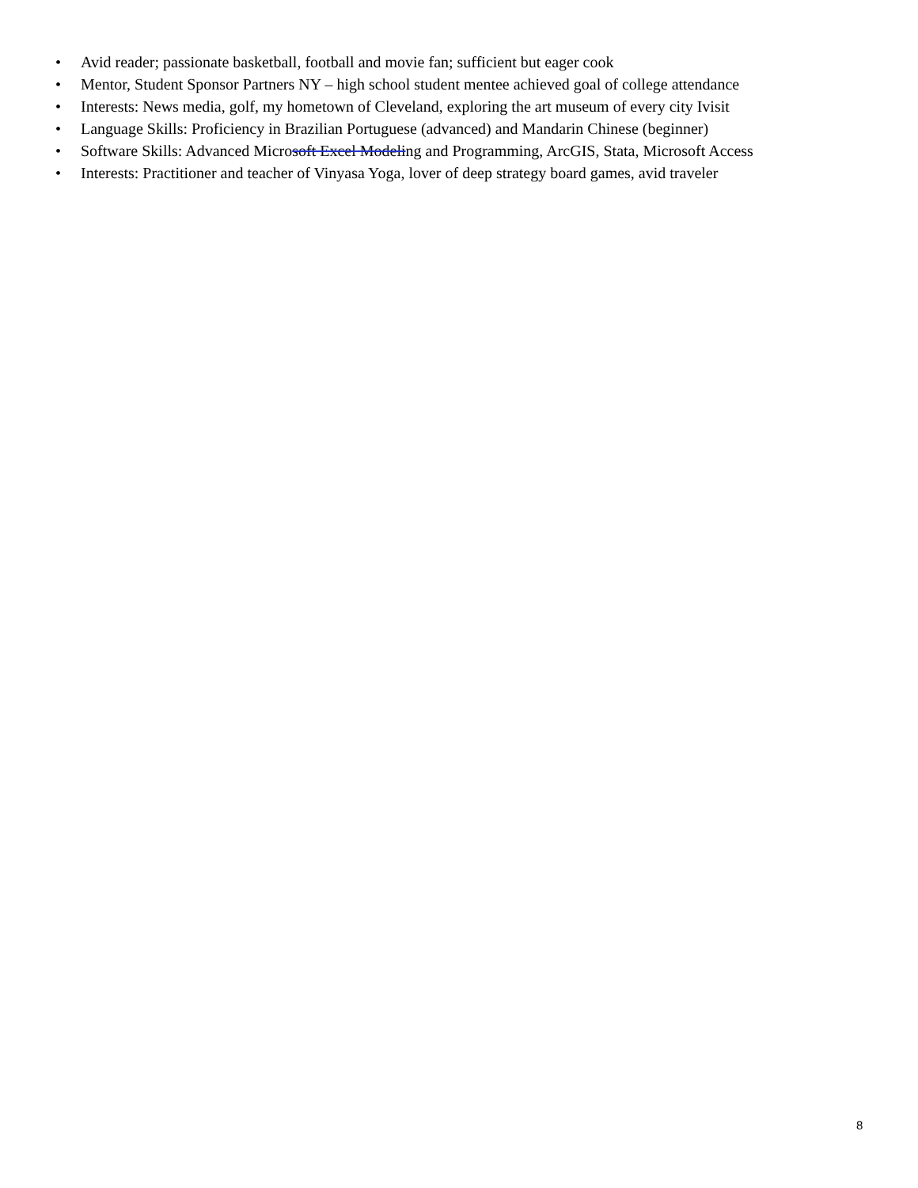• Avid reader; passionate basketball, football and movie fan; sufficient but eager cook
• Mentor, Student Sponsor Partners NY – high school student mentee achieved goal of college attendance
• Interests: News media, golf, my hometown of Cleveland, exploring the art museum of every city Ivisit
• Language Skills: Proficiency in Brazilian Portuguese (advanced) and Mandarin Chinese (beginner)
• Software Skills: Advanced Microsoft Excel Modeling and Programming, ArcGIS, Stata, Microsoft Access
• Interests: Practitioner and teacher of Vinyasa Yoga, lover of deep strategy board games, avid traveler
8